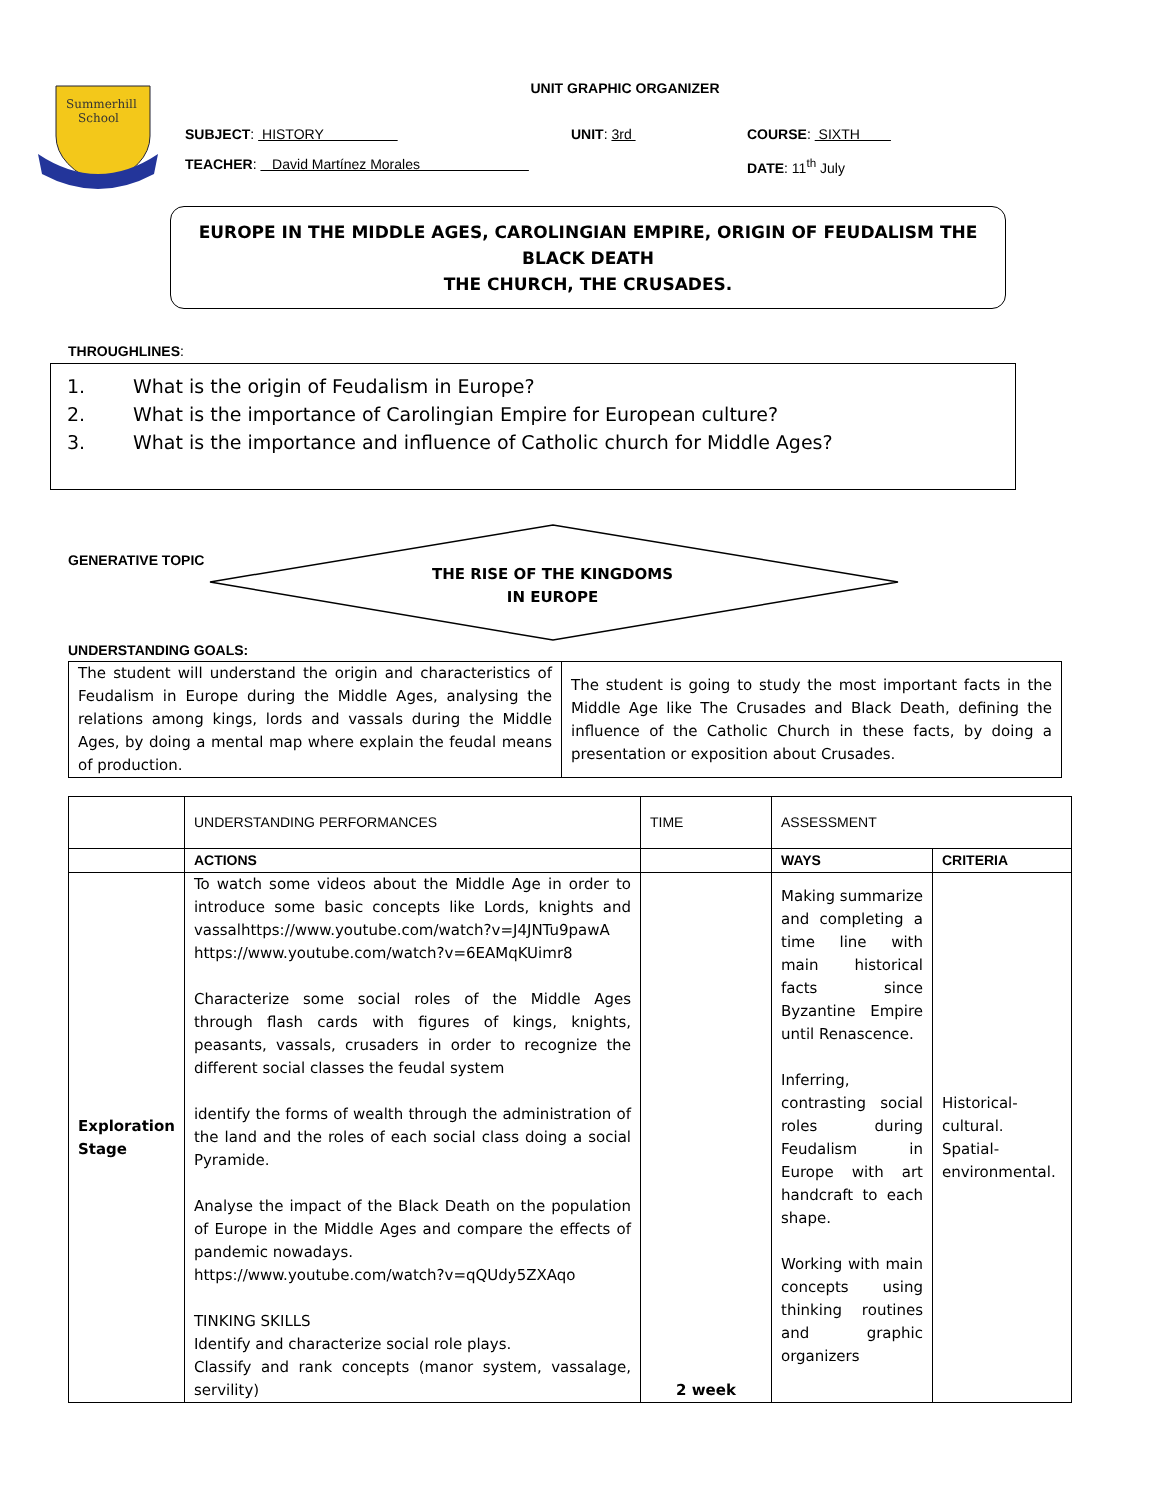Summerhill
School
UNIT GRAPHIC ORGANIZER
SUBJECT: HISTORY UNIT: 3rd COURSE: SIXTH
TEACHER: David Martínez Morales DATE: 11<sup>th</sup> July
EUROPE IN THE MIDDLE AGES, CAROLINGIAN EMPIRE, ORIGIN OF FEUDALISM THE BLACK DEATH
THE CHURCH, THE CRUSADES.
THROUGHLINES:
1. What is the origin of Feudalism in Europe?
2. What is the importance of Carolingian Empire for European culture?
3. What is the importance and influence of Catholic church for Middle Ages?
GENERATIVE TOPIC
THE RISE OF THE KINGDOMS IN EUROPE
UNDERSTANDING GOALS:
| The student will understand the origin and characteristics of Feudalism in Europe during the Middle Ages, analysing the relations among kings, lords and vassals during the Middle Ages, by doing a mental map where explain the feudal means of production. | The student is going to study the most important facts in the Middle Age like The Crusades and Black Death, defining the influence of the Catholic Church in these facts, by doing a presentation or exposition about Crusades. |
| | UNDERSTANDING PERFORMANCES | TIME | ASSESSMENT | |
| | ACTIONS | | WAYS | CRITERIA |
| Exploration Stage | To watch some videos about the Middle Age in order to introduce some basic concepts like Lords, knights and vassalhttps://www.youtube.com/watch?v=J4JNTu9pawA https://www.youtube.com/watch?v=6EAMqKUimr8 Characterize some social roles of the Middle Ages through flash cards with figures of kings, knights, peasants, vassals, crusaders in order to recognize the different social classes the feudal system identify the forms of wealth through the administration of the land and the roles of each social class doing a social Pyramide. Analyse the impact of the Black Death on the population of Europe in the Middle Ages and compare the effects of pandemic nowadays. https://www.youtube.com/watch?v=qQUdy5ZXAqo TINKING SKILLS Identify and characterize social role plays. Classify and rank concepts (manor system, vassalage, servility) | 2 week | Making summarize and completing a time line with main historical facts since Byzantine Empire until Renascence. Inferring, contrasting social roles during Feudalism in Europe with art handcraft to each shape. Working with main concepts using thinking routines and graphic organizers | Historical-cultural. Spatial-environmental. |